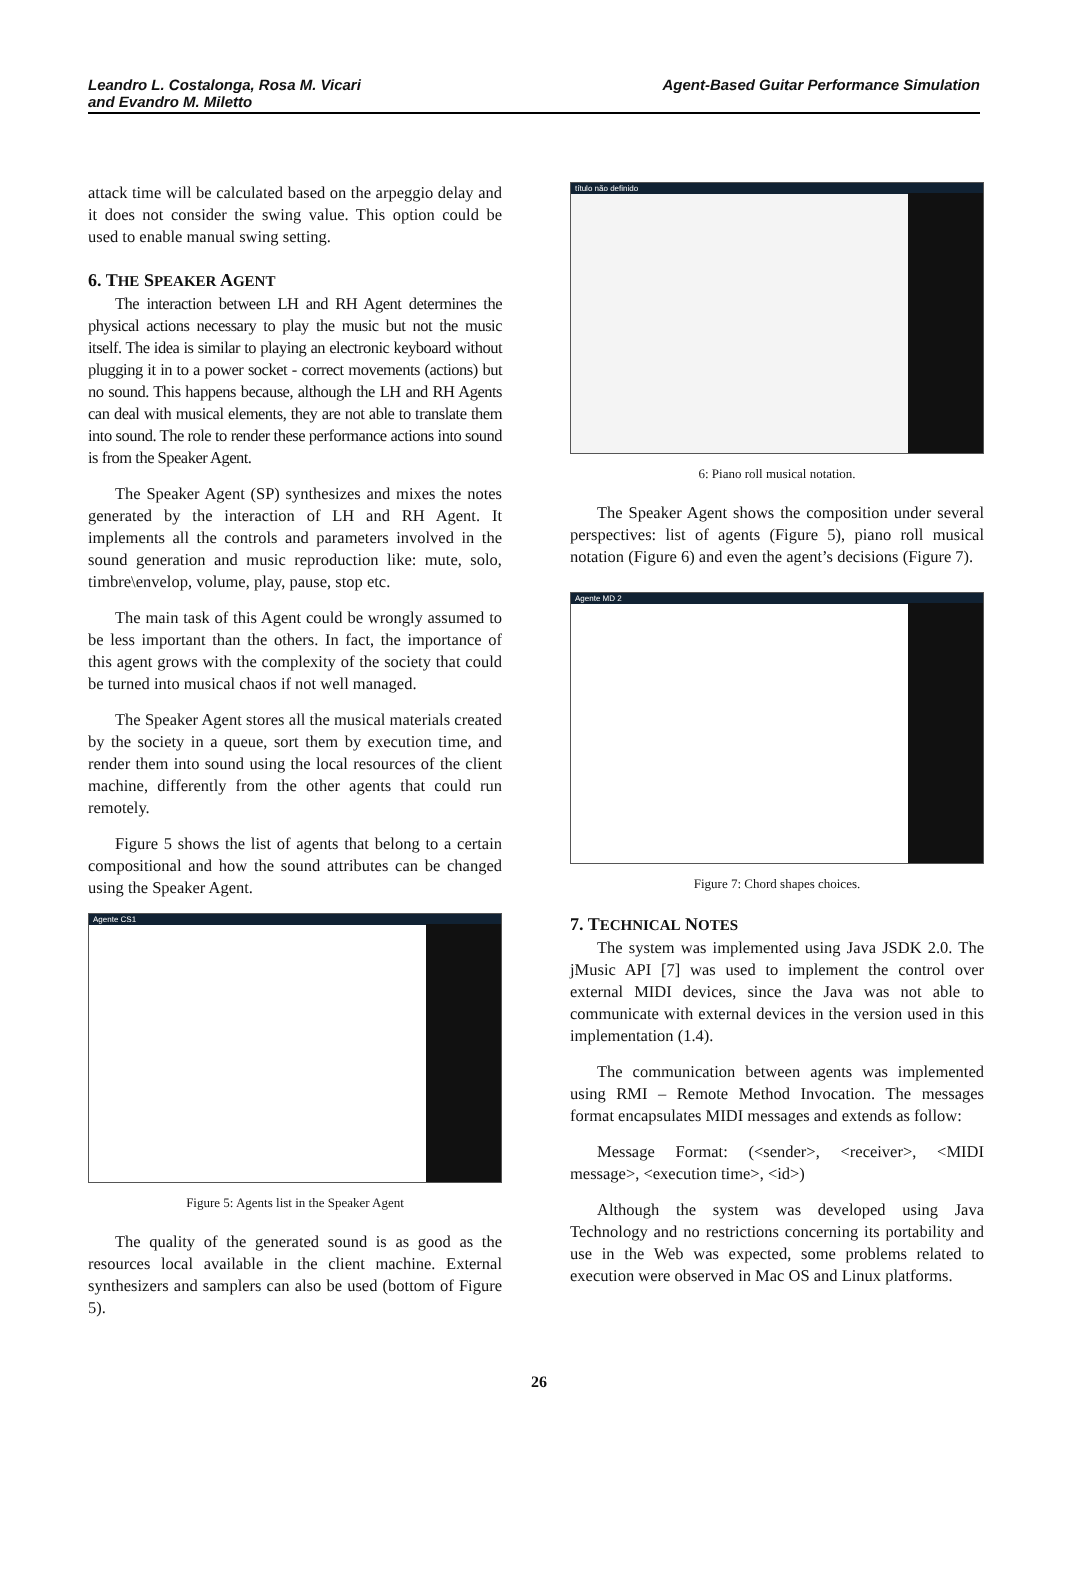Leandro L. Costalonga, Rosa M. Vicari
and Evandro M. Miletto
Agent-Based Guitar Performance Simulation
attack time will be calculated based on the arpeggio delay and it does not consider the swing value. This option could be used to enable manual swing setting.
6. THE SPEAKER AGENT
The interaction between LH and RH Agent determines the physical actions necessary to play the music but not the music itself. The idea is similar to playing an electronic keyboard without plugging it in to a power socket - correct movements (actions) but no sound. This happens because, although the LH and RH Agents can deal with musical elements, they are not able to translate them into sound. The role to render these performance actions into sound is from the Speaker Agent.
The Speaker Agent (SP) synthesizes and mixes the notes generated by the interaction of LH and RH Agent. It implements all the controls and parameters involved in the sound generation and music reproduction like: mute, solo, timbre\envelop, volume, play, pause, stop etc.
The main task of this Agent could be wrongly assumed to be less important than the others. In fact, the importance of this agent grows with the complexity of the society that could be turned into musical chaos if not well managed.
The Speaker Agent stores all the musical materials created by the society in a queue, sort them by execution time, and render them into sound using the local resources of the client machine, differently from the other agents that could run remotely.
Figure 5 shows the list of agents that belong to a certain compositional and how the sound attributes can be changed using the Speaker Agent.
Agente CS1
Figure 5: Agents list in the Speaker Agent
The quality of the generated sound is as good as the resources local available in the client machine. External synthesizers and samplers can also be used (bottom of Figure 5).
título não definido
6: Piano roll musical notation.
The Speaker Agent shows the composition under several perspectives: list of agents (Figure 5), piano roll musical notation (Figure 6) and even the agent’s decisions (Figure 7).
Agente MD 2
Figure 7: Chord shapes choices.
7. TECHNICAL NOTES
The system was implemented using Java JSDK 2.0. The jMusic API [7] was used to implement the control over external MIDI devices, since the Java was not able to communicate with external devices in the version used in this implementation (1.4).
The communication between agents was implemented using RMI – Remote Method Invocation. The messages format encapsulates MIDI messages and extends as follow:
Message Format: (<sender>, <receiver>, <MIDI message>, <execution time>, <id>)
Although the system was developed using Java Technology and no restrictions concerning its portability and use in the Web was expected, some problems related to execution were observed in Mac OS and Linux platforms.
26